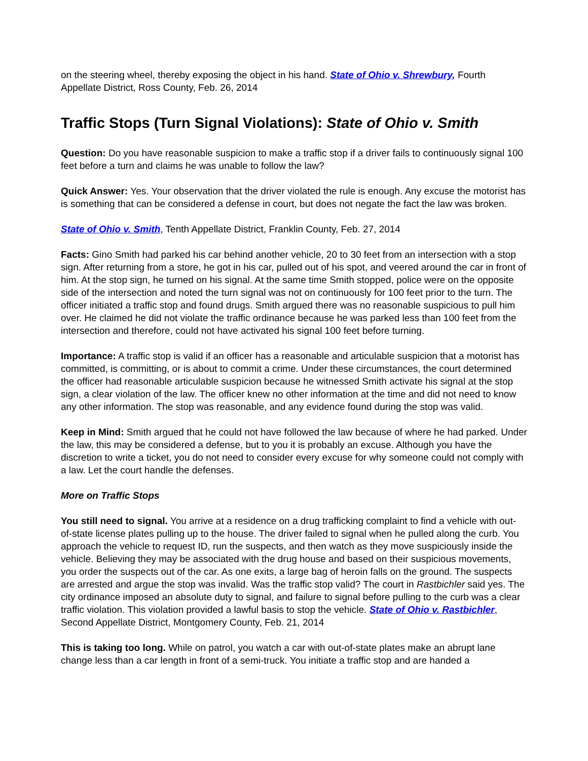on the steering wheel, thereby exposing the object in his hand. State of Ohio v. Shrewbury, Fourth Appellate District, Ross County, Feb. 26, 2014
Traffic Stops (Turn Signal Violations): State of Ohio v. Smith
Question: Do you have reasonable suspicion to make a traffic stop if a driver fails to continuously signal 100 feet before a turn and claims he was unable to follow the law?
Quick Answer: Yes. Your observation that the driver violated the rule is enough. Any excuse the motorist has is something that can be considered a defense in court, but does not negate the fact the law was broken.
State of Ohio v. Smith, Tenth Appellate District, Franklin County, Feb. 27, 2014
Facts: Gino Smith had parked his car behind another vehicle, 20 to 30 feet from an intersection with a stop sign. After returning from a store, he got in his car, pulled out of his spot, and veered around the car in front of him. At the stop sign, he turned on his signal. At the same time Smith stopped, police were on the opposite side of the intersection and noted the turn signal was not on continuously for 100 feet prior to the turn. The officer initiated a traffic stop and found drugs. Smith argued there was no reasonable suspicious to pull him over. He claimed he did not violate the traffic ordinance because he was parked less than 100 feet from the intersection and therefore, could not have activated his signal 100 feet before turning.
Importance: A traffic stop is valid if an officer has a reasonable and articulable suspicion that a motorist has committed, is committing, or is about to commit a crime. Under these circumstances, the court determined the officer had reasonable articulable suspicion because he witnessed Smith activate his signal at the stop sign, a clear violation of the law. The officer knew no other information at the time and did not need to know any other information. The stop was reasonable, and any evidence found during the stop was valid.
Keep in Mind: Smith argued that he could not have followed the law because of where he had parked. Under the law, this may be considered a defense, but to you it is probably an excuse. Although you have the discretion to write a ticket, you do not need to consider every excuse for why someone could not comply with a law. Let the court handle the defenses.
More on Traffic Stops
You still need to signal. You arrive at a residence on a drug trafficking complaint to find a vehicle with out-of-state license plates pulling up to the house. The driver failed to signal when he pulled along the curb. You approach the vehicle to request ID, run the suspects, and then watch as they move suspiciously inside the vehicle. Believing they may be associated with the drug house and based on their suspicious movements, you order the suspects out of the car. As one exits, a large bag of heroin falls on the ground. The suspects are arrested and argue the stop was invalid. Was the traffic stop valid? The court in Rastbichler said yes. The city ordinance imposed an absolute duty to signal, and failure to signal before pulling to the curb was a clear traffic violation. This violation provided a lawful basis to stop the vehicle. State of Ohio v. Rastbichler, Second Appellate District, Montgomery County, Feb. 21, 2014
This is taking too long. While on patrol, you watch a car with out-of-state plates make an abrupt lane change less than a car length in front of a semi-truck. You initiate a traffic stop and are handed a